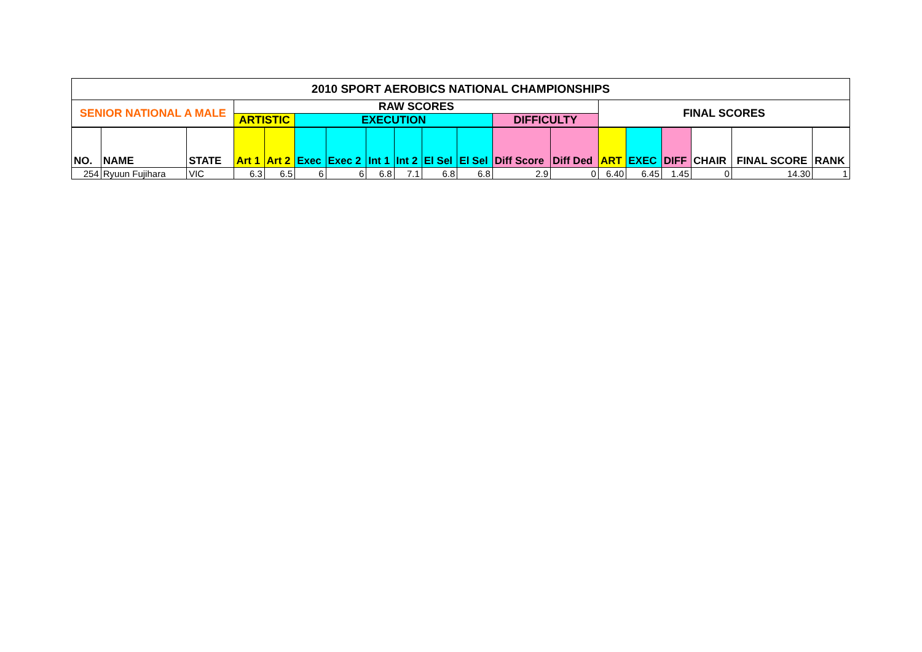| 2010 SPORT AEROBICS NATIONAL CHAMPIONSHIPS | | | | | | | | | | | | | | | | | | |
| --- | --- | --- | --- | --- | --- | --- | --- | --- | --- | --- | --- | --- | --- | --- | --- | --- | --- | --- |
| SENIOR NATIONAL A MALE | | | RAW SCORES | | | | | | | | | | FINAL SCORES | | | | | |
| | | | ARTISTIC | | EXECUTION | | | | | | DIFFICULTY | | | | | | | |
| NO. | NAME | STATE | Art 1 | Art 2 | Exec | Exec 2 | Int 1 | Int 2 | El Sel | El Sel | Diff Score | Diff Ded | ART | EXEC | DIFF | CHAIR | FINAL SCORE | RANK |
| 254 | Ryuun Fujihara | VIC | 6.3 | 6.5 | 6 | 6 | 6.8 | 7.1 | 6.8 | 6.8 | 2.9 | 0 | 6.40 | 6.45 | 1.45 | 0 | 14.30 | 1 |